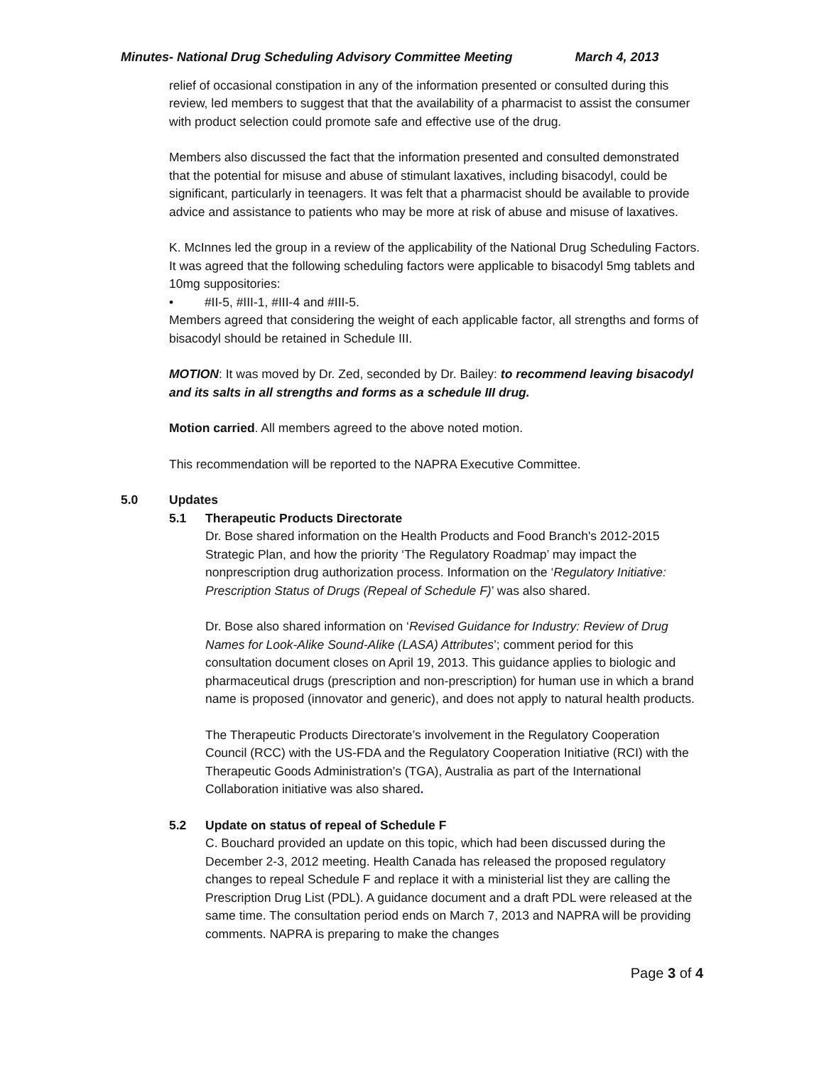Minutes- National Drug Scheduling Advisory Committee Meeting March 4, 2013
relief of occasional constipation in any of the information presented or consulted during this review, led members to suggest that that the availability of a pharmacist to assist the consumer with product selection could promote safe and effective use of the drug.
Members also discussed the fact that the information presented and consulted demonstrated that the potential for misuse and abuse of stimulant laxatives, including bisacodyl, could be significant, particularly in teenagers. It was felt that a pharmacist should be available to provide advice and assistance to patients who may be more at risk of abuse and misuse of laxatives.
K. McInnes led the group in a review of the applicability of the National Drug Scheduling Factors. It was agreed that the following scheduling factors were applicable to bisacodyl 5mg tablets and 10mg suppositories:
• #II-5, #III-1, #III-4 and #III-5.
Members agreed that considering the weight of each applicable factor, all strengths and forms of bisacodyl should be retained in Schedule III.
MOTION: It was moved by Dr. Zed, seconded by Dr. Bailey: to recommend leaving bisacodyl and its salts in all strengths and forms as a schedule III drug.
Motion carried. All members agreed to the above noted motion.
This recommendation will be reported to the NAPRA Executive Committee.
5.0 Updates
5.1 Therapeutic Products Directorate
Dr. Bose shared information on the Health Products and Food Branch's 2012-2015 Strategic Plan, and how the priority ‘The Regulatory Roadmap’ may impact the nonprescription drug authorization process. Information on the ‘Regulatory Initiative: Prescription Status of Drugs (Repeal of Schedule F)’ was also shared.
Dr. Bose also shared information on ‘Revised Guidance for Industry: Review of Drug Names for Look-Alike Sound-Alike (LASA) Attributes’; comment period for this consultation document closes on April 19, 2013. This guidance applies to biologic and pharmaceutical drugs (prescription and non-prescription) for human use in which a brand name is proposed (innovator and generic), and does not apply to natural health products.
The Therapeutic Products Directorate’s involvement in the Regulatory Cooperation Council (RCC) with the US-FDA and the Regulatory Cooperation Initiative (RCI) with the Therapeutic Goods Administration’s (TGA), Australia as part of the International Collaboration initiative was also shared.
5.2 Update on status of repeal of Schedule F
C. Bouchard provided an update on this topic, which had been discussed during the December 2-3, 2012 meeting. Health Canada has released the proposed regulatory changes to repeal Schedule F and replace it with a ministerial list they are calling the Prescription Drug List (PDL). A guidance document and a draft PDL were released at the same time. The consultation period ends on March 7, 2013 and NAPRA will be providing comments. NAPRA is preparing to make the changes
Page 3 of 4